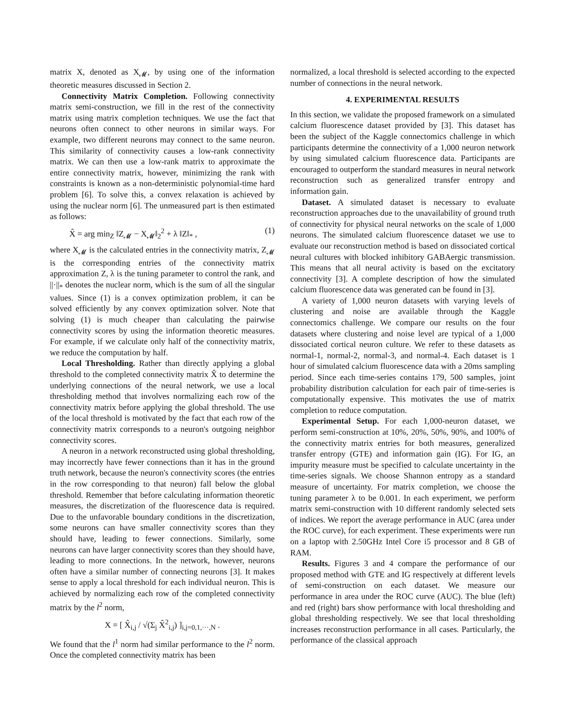matrix X, denoted as X<sub>𝓜</sub>, by using one of the information theoretic measures discussed in Section 2.
Connectivity Matrix Completion. Following connectivity matrix semi-construction, we fill in the rest of the connectivity matrix using matrix completion techniques. We use the fact that neurons often connect to other neurons in similar ways. For example, two different neurons may connect to the same neuron. This similarity of connectivity causes a low-rank connectivity matrix. We can then use a low-rank matrix to approximate the entire connectivity matrix, however, minimizing the rank with constraints is known as a non-deterministic polynomial-time hard problem [6]. To solve this, a convex relaxation is achieved by using the nuclear norm [6]. The unmeasured part is then estimated as follows:
X̂ = arg min<sub>Z</sub> ‖Z<sub>𝓜</sub> − X<sub>𝓜</sub>‖<sub>2</sub><sup>2</sup> + λ ‖Z‖<sub>*</sub> , (1)
where X<sub>𝓜</sub> is the calculated entries in the connectivity matrix, Z<sub>𝓜</sub> is the corresponding entries of the connectivity matrix approximation Z, λ is the tuning parameter to control the rank, and ||·||<sub>*</sub> denotes the nuclear norm, which is the sum of all the singular values. Since (1) is a convex optimization problem, it can be solved efficiently by any convex optimization solver. Note that solving (1) is much cheaper than calculating the pairwise connectivity scores by using the information theoretic measures. For example, if we calculate only half of the connectivity matrix, we reduce the computation by half.
Local Thresholding. Rather than directly applying a global threshold to the completed connectivity matrix X̂ to determine the underlying connections of the neural network, we use a local thresholding method that involves normalizing each row of the connectivity matrix before applying the global threshold. The use of the local threshold is motivated by the fact that each row of the connectivity matrix corresponds to a neuron's outgoing neighbor connectivity scores.
A neuron in a network reconstructed using global thresholding, may incorrectly have fewer connections than it has in the ground truth network, because the neuron's connectivity scores (the entries in the row corresponding to that neuron) fall below the global threshold. Remember that before calculating information theoretic measures, the discretization of the fluorescence data is required. Due to the unfavorable boundary conditions in the discretization, some neurons can have smaller connectivity scores than they should have, leading to fewer connections. Similarly, some neurons can have larger connectivity scores than they should have, leading to more connections. In the network, however, neurons often have a similar number of connecting neurons [3]. It makes sense to apply a local threshold for each individual neuron. This is achieved by normalizing each row of the completed connectivity matrix by the l<sup>2</sup> norm,
X = [ X̂<sub>i,j</sub> / √(Σ<sub>j</sub> X̂<sup>2</sup><sub>i,j</sub>) ]<sub>i,j=0,1,···,N</sub> .
We found that the l<sup>1</sup> norm had similar performance to the l<sup>2</sup> norm. Once the completed connectivity matrix has been
normalized, a local threshold is selected according to the expected number of connections in the neural network.
4. EXPERIMENTAL RESULTS
In this section, we validate the proposed framework on a simulated calcium fluorescence dataset provided by [3]. This dataset has been the subject of the Kaggle connectomics challenge in which participants determine the connectivity of a 1,000 neuron network by using simulated calcium fluorescence data. Participants are encouraged to outperform the standard measures in neural network reconstruction such as generalized transfer entropy and information gain.
Dataset. A simulated dataset is necessary to evaluate reconstruction approaches due to the unavailability of ground truth of connectivity for physical neural networks on the scale of 1,000 neurons. The simulated calcium fluorescence dataset we use to evaluate our reconstruction method is based on dissociated cortical neural cultures with blocked inhibitory GABAergic transmission. This means that all neural activity is based on the excitatory connectivity [3]. A complete description of how the simulated calcium fluorescence data was generated can be found in [3].
A variety of 1,000 neuron datasets with varying levels of clustering and noise are available through the Kaggle connectomics challenge. We compare our results on the four datasets where clustering and noise level are typical of a 1,000 dissociated cortical neuron culture. We refer to these datasets as normal-1, normal-2, normal-3, and normal-4. Each dataset is 1 hour of simulated calcium fluorescence data with a 20ms sampling period. Since each time-series contains 179, 500 samples, joint probability distribution calculation for each pair of time-series is computationally expensive. This motivates the use of matrix completion to reduce computation.
Experimental Setup. For each 1,000-neuron dataset, we perform semi-construction at 10%, 20%, 50%, 90%, and 100% of the connectivity matrix entries for both measures, generalized transfer entropy (GTE) and information gain (IG). For IG, an impurity measure must be specified to calculate uncertainty in the time-series signals. We choose Shannon entropy as a standard measure of uncertainty. For matrix completion, we choose the tuning parameter λ to be 0.001. In each experiment, we perform matrix semi-construction with 10 different randomly selected sets of indices. We report the average performance in AUC (area under the ROC curve), for each experiment. These experiments were run on a laptop with 2.50GHz Intel Core i5 processor and 8 GB of RAM.
Results. Figures 3 and 4 compare the performance of our proposed method with GTE and IG respectively at different levels of semi-construction on each dataset. We measure our performance in area under the ROC curve (AUC). The blue (left) and red (right) bars show performance with local thresholding and global thresholding respectively. We see that local thresholding increases reconstruction performance in all cases. Particularly, the performance of the classical approach